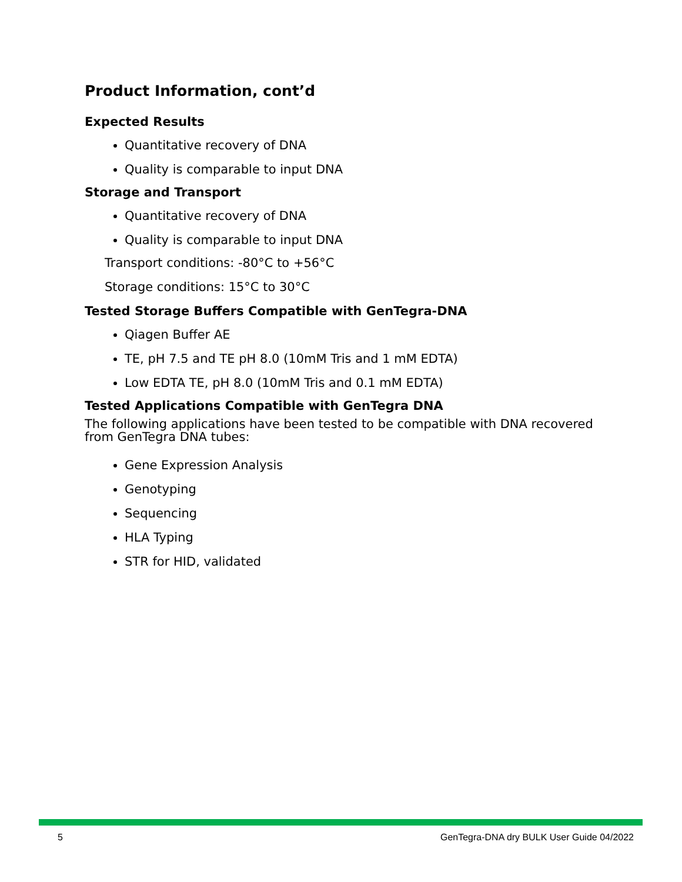Product Information, cont’d
Expected Results
Quantitative recovery of DNA
Quality is comparable to input DNA
Storage and Transport
Quantitative recovery of DNA
Quality is comparable to input DNA
Transport conditions: -80°C to +56°C
Storage conditions: 15°C to 30°C
Tested Storage Buffers Compatible with GenTegra-DNA
Qiagen Buffer AE
TE, pH 7.5 and TE pH 8.0 (10mM Tris and 1 mM EDTA)
Low EDTA TE, pH 8.0 (10mM Tris and 0.1 mM EDTA)
Tested Applications Compatible with GenTegra DNA
The following applications have been tested to be compatible with DNA recovered from GenTegra DNA tubes:
Gene Expression Analysis
Genotyping
Sequencing
HLA Typing
STR for HID, validated
5 GenTegra-DNA dry BULK User Guide 04/2022